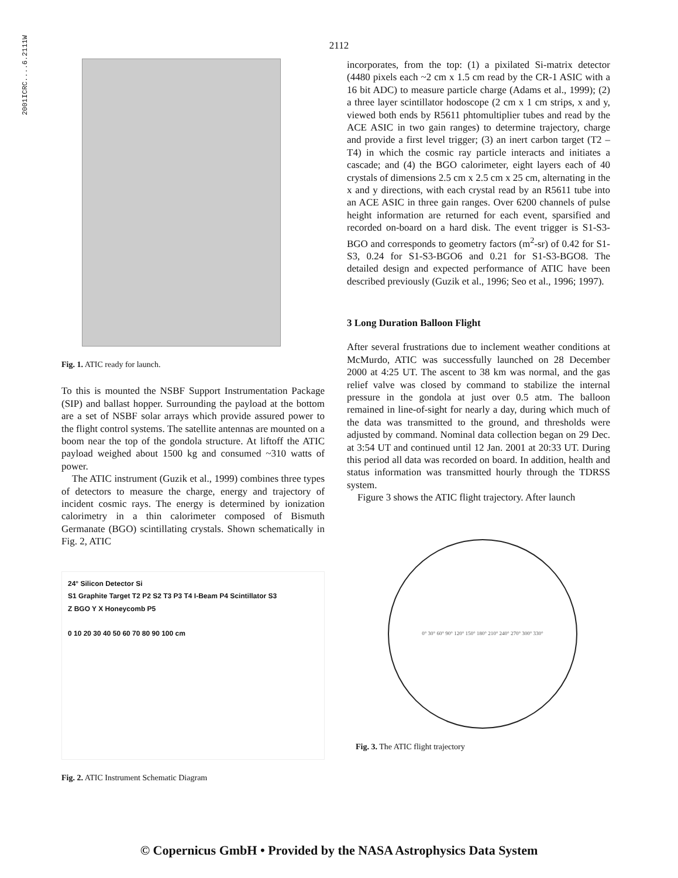2001ICRC....6.2111W
2112
Fig. 1. ATIC ready for launch.
To this is mounted the NSBF Support Instrumentation Package (SIP) and ballast hopper. Surrounding the payload at the bottom are a set of NSBF solar arrays which provide assured power to the flight control systems. The satellite antennas are mounted on a boom near the top of the gondola structure. At liftoff the ATIC payload weighed about 1500 kg and consumed ~310 watts of power.
The ATIC instrument (Guzik et al., 1999) combines three types of detectors to measure the charge, energy and trajectory of incident cosmic rays. The energy is determined by ionization calorimetry in a thin calorimeter composed of Bismuth Germanate (BGO) scintillating crystals. Shown schematically in Fig. 2, ATIC
24° Silicon Detector Si
S1 Graphite Target T2 P2 S2 T3 P3 T4 I-Beam P4 Scintillator S3
Z BGO Y X Honeycomb P5
0 10 20 30 40 50 60 70 80 90 100 cm
Fig. 2. ATIC Instrument Schematic Diagram
incorporates, from the top: (1) a pixilated Si-matrix detector (4480 pixels each ~2 cm x 1.5 cm read by the CR-1 ASIC with a 16 bit ADC) to measure particle charge (Adams et al., 1999); (2) a three layer scintillator hodoscope (2 cm x 1 cm strips, x and y, viewed both ends by R5611 phtomultiplier tubes and read by the ACE ASIC in two gain ranges) to determine trajectory, charge and provide a first level trigger; (3) an inert carbon target (T2 – T4) in which the cosmic ray particle interacts and initiates a cascade; and (4) the BGO calorimeter, eight layers each of 40 crystals of dimensions 2.5 cm x 2.5 cm x 25 cm, alternating in the x and y directions, with each crystal read by an R5611 tube into an ACE ASIC in three gain ranges. Over 6200 channels of pulse height information are returned for each event, sparsified and recorded on-board on a hard disk. The event trigger is S1-S3-BGO and corresponds to geometry factors (m<sup>2</sup>-sr) of 0.42 for S1-S3, 0.24 for S1-S3-BGO6 and 0.21 for S1-S3-BGO8. The detailed design and expected performance of ATIC have been described previously (Guzik et al., 1996; Seo et al., 1996; 1997).
3 Long Duration Balloon Flight
After several frustrations due to inclement weather conditions at McMurdo, ATIC was successfully launched on 28 December 2000 at 4:25 UT. The ascent to 38 km was normal, and the gas relief valve was closed by command to stabilize the internal pressure in the gondola at just over 0.5 atm. The balloon remained in line-of-sight for nearly a day, during which much of the data was transmitted to the ground, and thresholds were adjusted by command. Nominal data collection began on 29 Dec. at 3:54 UT and continued until 12 Jan. 2001 at 20:33 UT. During this period all data was recorded on board. In addition, health and status information was transmitted hourly through the TDRSS system.
Figure 3 shows the ATIC flight trajectory. After launch
0° 30° 60° 90° 120° 150° 180° 210° 240° 270° 300° 330°
Fig. 3. The ATIC flight trajectory
© Copernicus GmbH • Provided by the NASA Astrophysics Data System